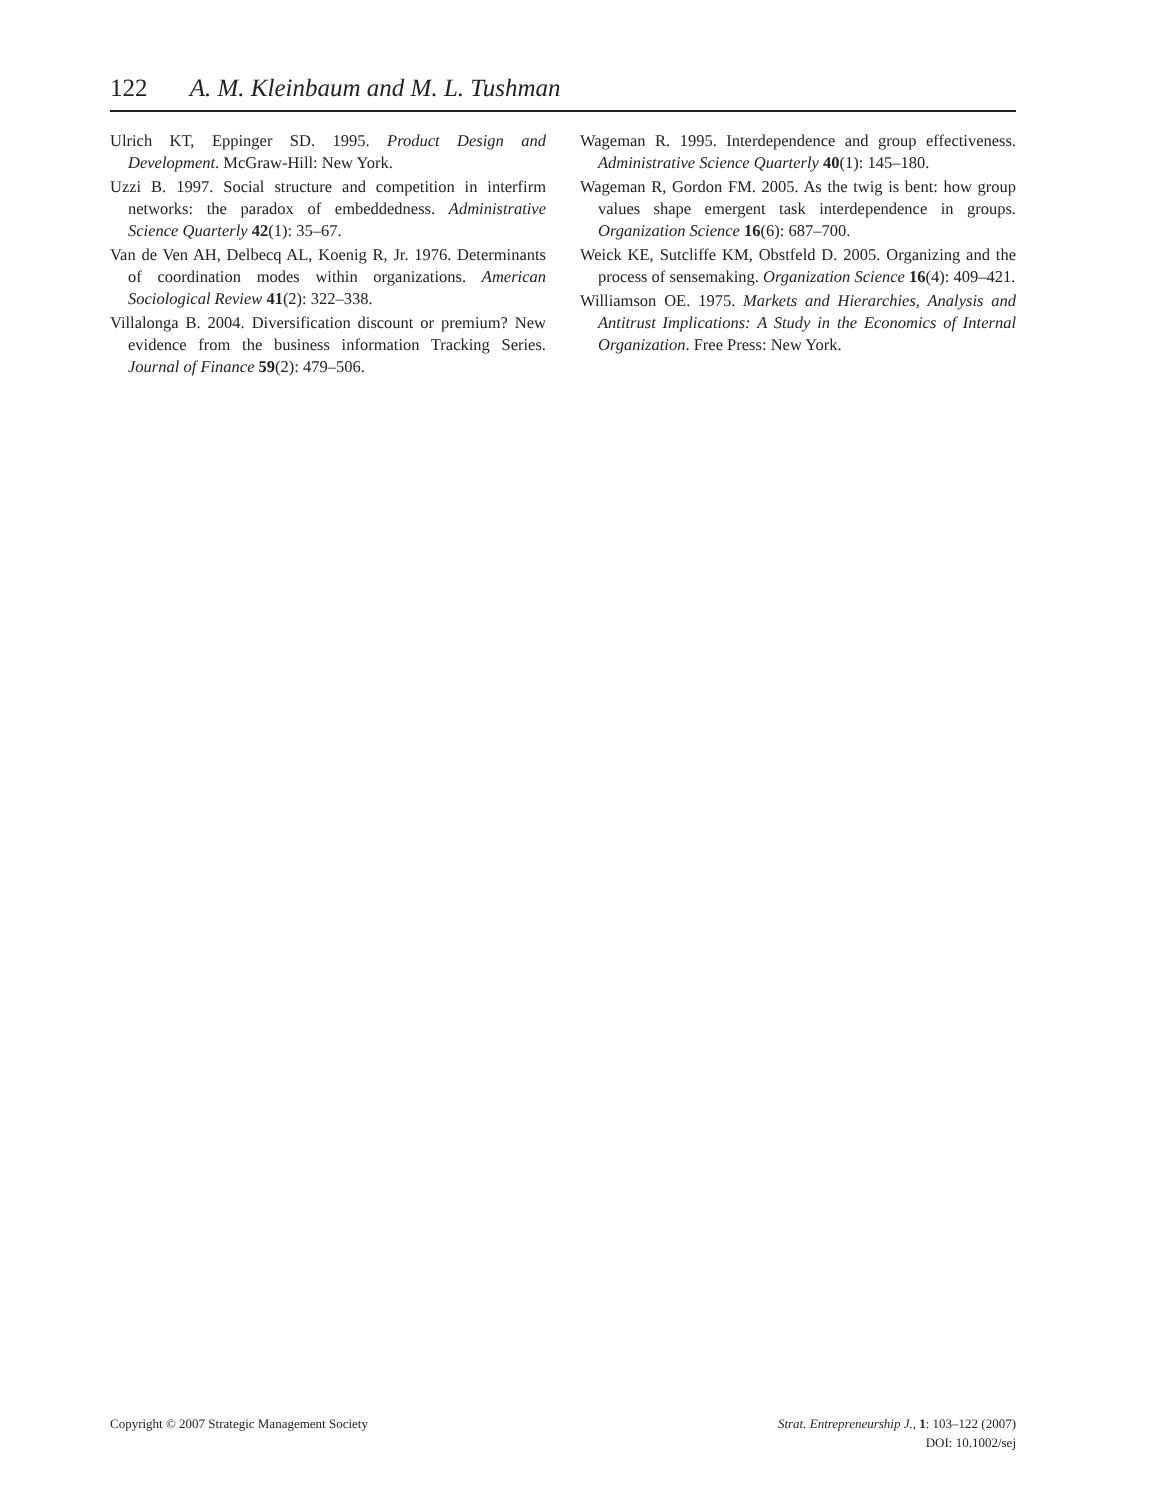122 A. M. Kleinbaum and M. L. Tushman
Ulrich KT, Eppinger SD. 1995. Product Design and Development. McGraw-Hill: New York.
Uzzi B. 1997. Social structure and competition in interfirm networks: the paradox of embeddedness. Administrative Science Quarterly 42(1): 35–67.
Van de Ven AH, Delbecq AL, Koenig R, Jr. 1976. Determinants of coordination modes within organizations. American Sociological Review 41(2): 322–338.
Villalonga B. 2004. Diversification discount or premium? New evidence from the business information Tracking Series. Journal of Finance 59(2): 479–506.
Wageman R. 1995. Interdependence and group effectiveness. Administrative Science Quarterly 40(1): 145–180.
Wageman R, Gordon FM. 2005. As the twig is bent: how group values shape emergent task interdependence in groups. Organization Science 16(6): 687–700.
Weick KE, Sutcliffe KM, Obstfeld D. 2005. Organizing and the process of sensemaking. Organization Science 16(4): 409–421.
Williamson OE. 1975. Markets and Hierarchies, Analysis and Antitrust Implications: A Study in the Economics of Internal Organization. Free Press: New York.
Copyright © 2007 Strategic Management Society
Strat. Entrepreneurship J., 1: 103–122 (2007)
DOI: 10.1002/sej